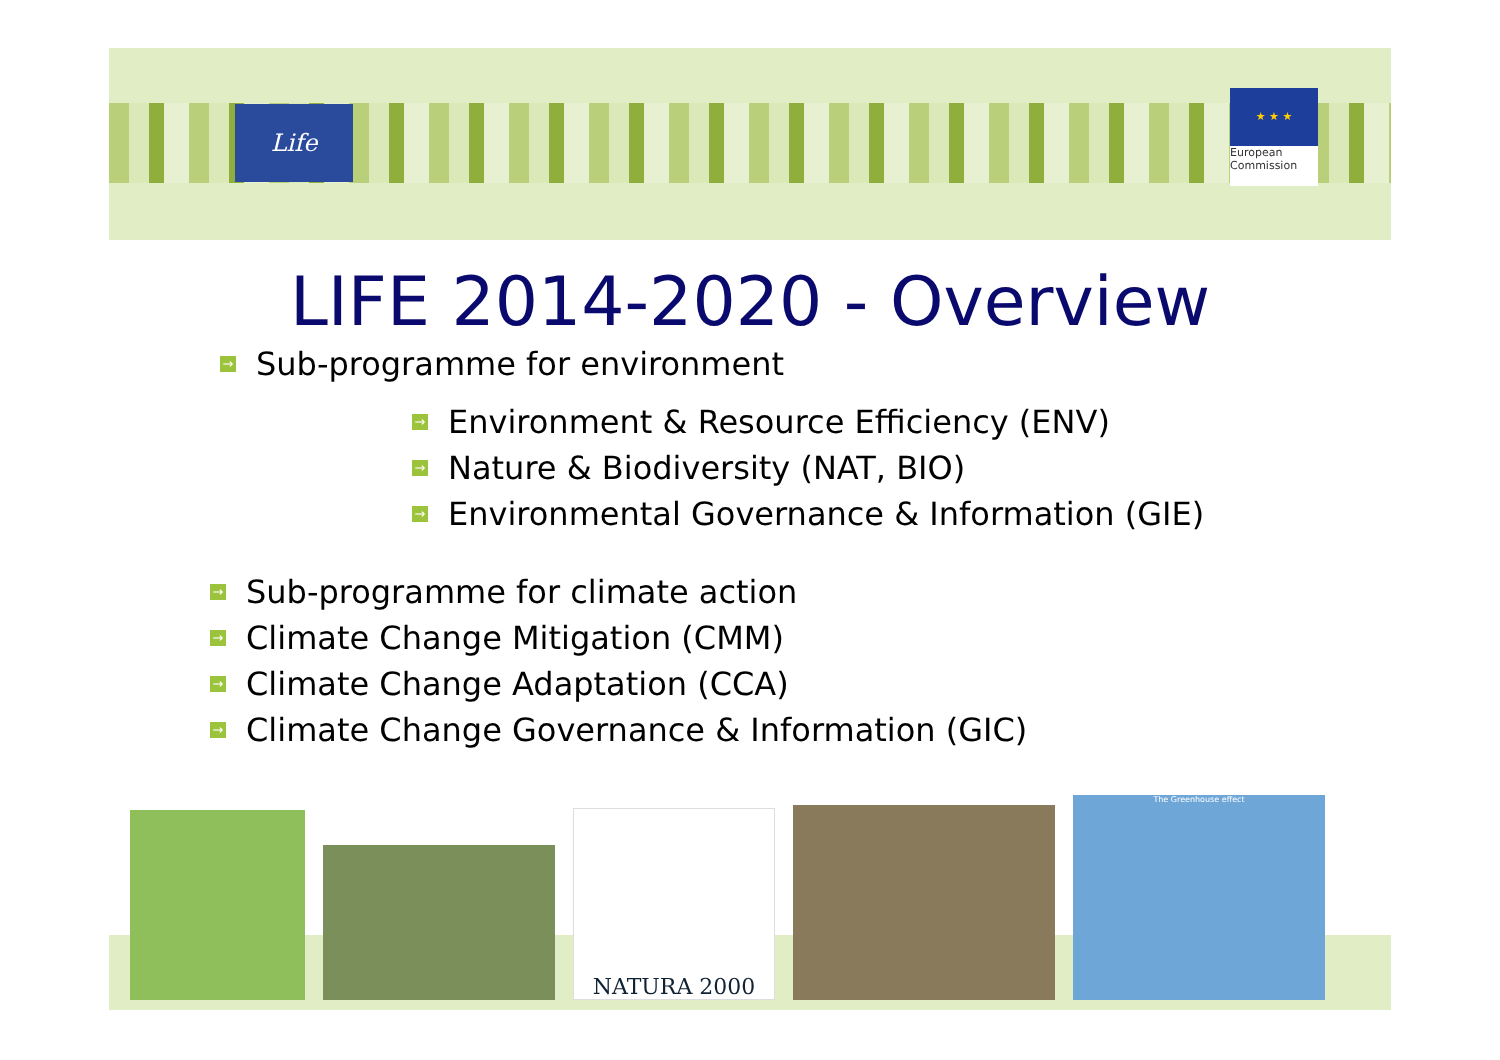Life
★ ★ ★
European
Commission
LIFE 2014-2020 - Overview
→ Sub-programme for environment
→ Environment & Resource Efficiency (ENV)
→ Nature & Biodiversity (NAT, BIO)
→ Environmental Governance & Information (GIE)
→ Sub-programme for climate action
→ Climate Change Mitigation (CMM)
→ Climate Change Adaptation (CCA)
→ Climate Change Governance & Information (GIC)
NATURA 2000
The Greenhouse effect